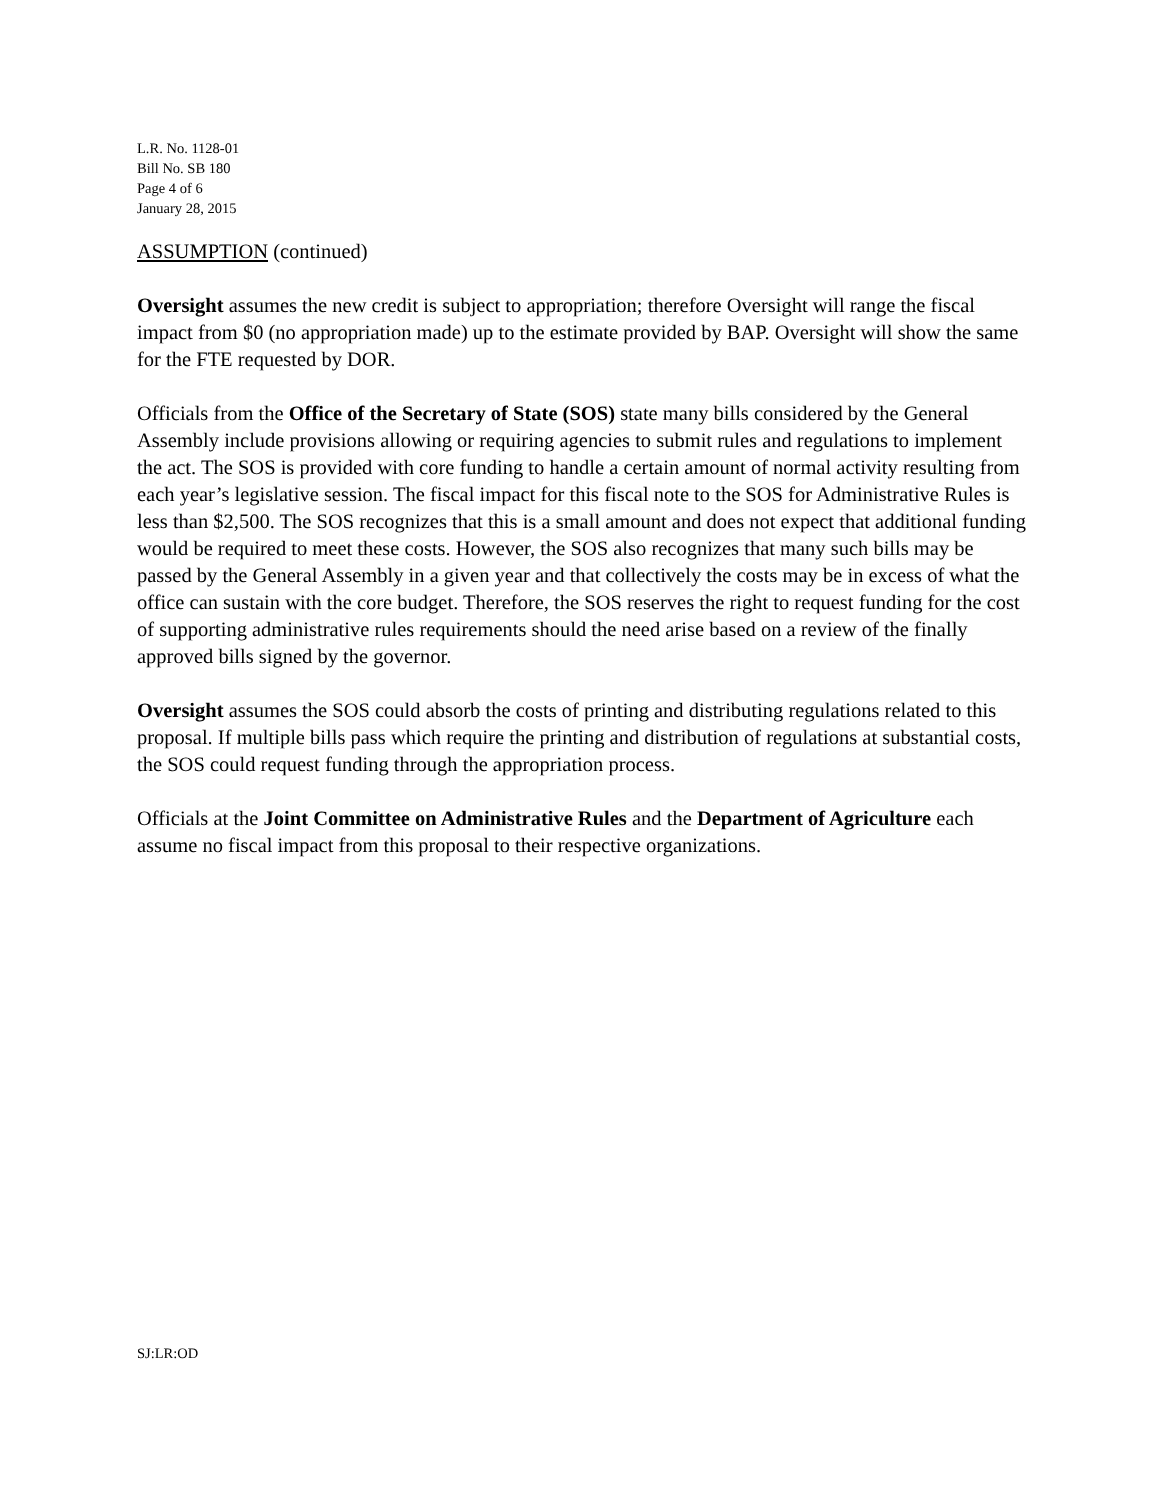L.R. No. 1128-01
Bill No. SB 180
Page 4 of 6
January 28, 2015
ASSUMPTION (continued)
Oversight assumes the new credit is subject to appropriation; therefore Oversight will range the fiscal impact from $0 (no appropriation made) up to the estimate provided by BAP. Oversight will show the same for the FTE requested by DOR.
Officials from the Office of the Secretary of State (SOS) state many bills considered by the General Assembly include provisions allowing or requiring agencies to submit rules and regulations to implement the act. The SOS is provided with core funding to handle a certain amount of normal activity resulting from each year’s legislative session. The fiscal impact for this fiscal note to the SOS for Administrative Rules is less than $2,500. The SOS recognizes that this is a small amount and does not expect that additional funding would be required to meet these costs. However, the SOS also recognizes that many such bills may be passed by the General Assembly in a given year and that collectively the costs may be in excess of what the office can sustain with the core budget. Therefore, the SOS reserves the right to request funding for the cost of supporting administrative rules requirements should the need arise based on a review of the finally approved bills signed by the governor.
Oversight assumes the SOS could absorb the costs of printing and distributing regulations related to this proposal. If multiple bills pass which require the printing and distribution of regulations at substantial costs, the SOS could request funding through the appropriation process.
Officials at the Joint Committee on Administrative Rules and the Department of Agriculture each assume no fiscal impact from this proposal to their respective organizations.
SJ:LR:OD